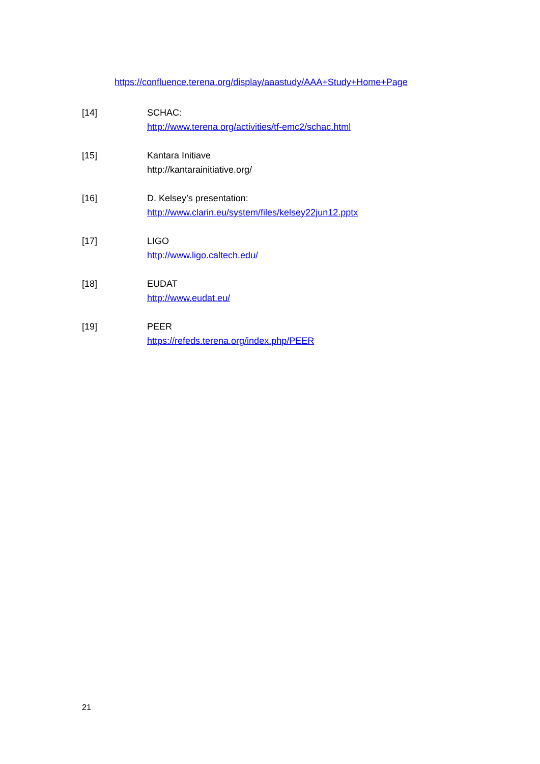https://confluence.terena.org/display/aaastudy/AAA+Study+Home+Page
[14] SCHAC:
http://www.terena.org/activities/tf-emc2/schac.html
[15] Kantara Initiave
http://kantarainitiative.org/
[16] D. Kelsey’s presentation:
http://www.clarin.eu/system/files/kelsey22jun12.pptx
[17] LIGO
http://www.ligo.caltech.edu/
[18] EUDAT
http://www.eudat.eu/
[19] PEER
https://refeds.terena.org/index.php/PEER
21